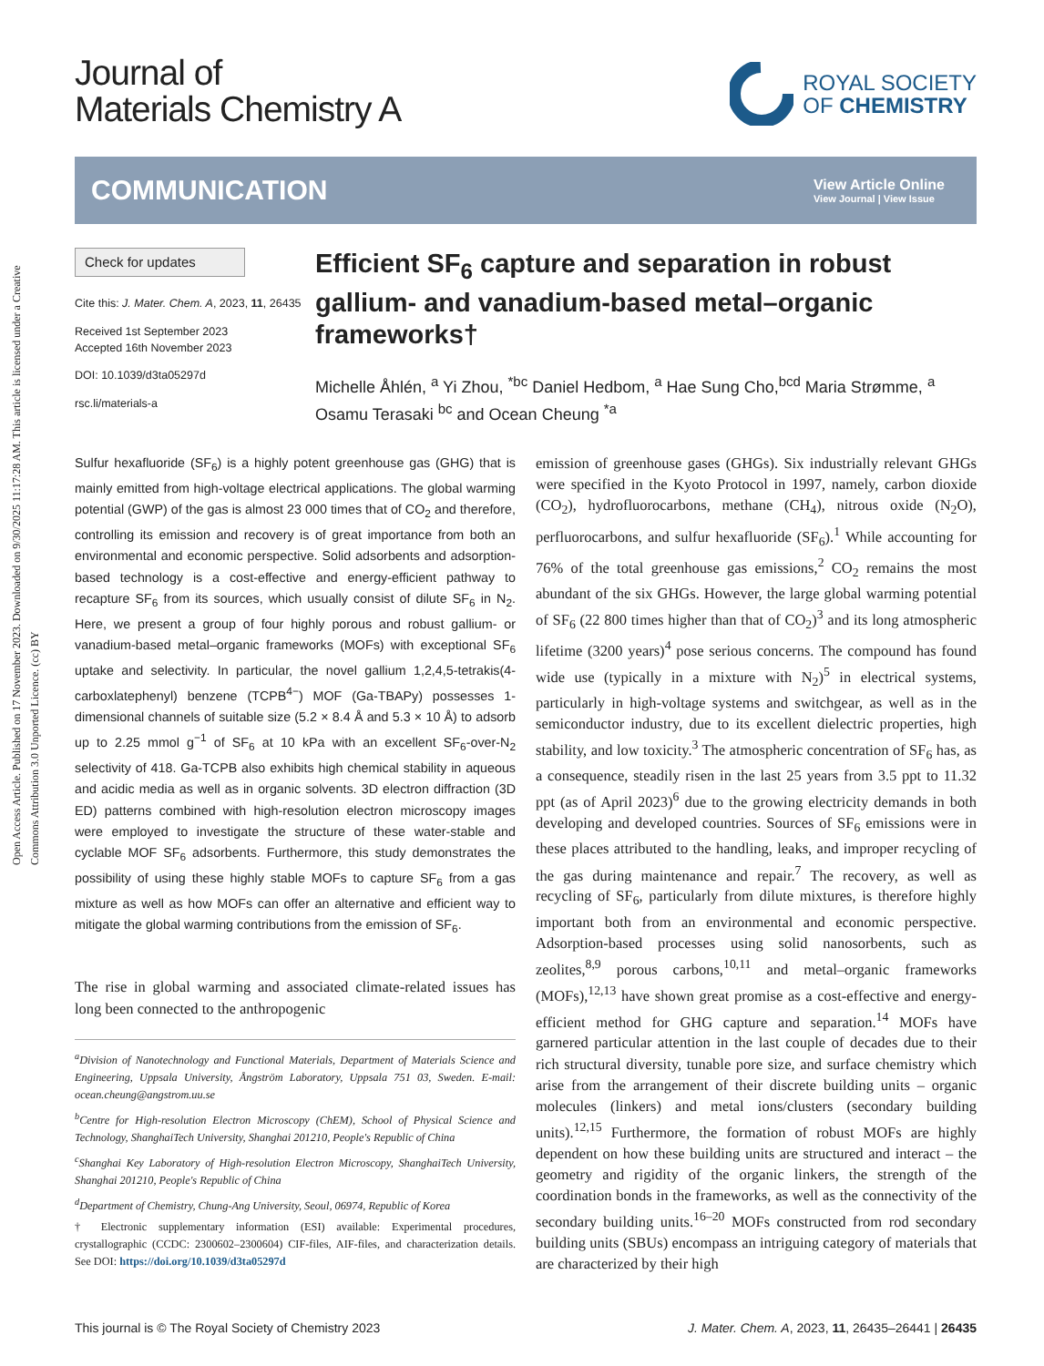Open Access Article. Published on 17 November 2023. Downloaded on 9/30/2025 11:17:28 AM. This article is licensed under a Creative Commons Attribution 3.0 Unported Licence. (cc) BY
Journal of
Materials Chemistry A
ROYAL SOCIETY
OF CHEMISTRY
COMMUNICATION
View Article Online
View Journal | View Issue
Check for updates
Cite this: J. Mater. Chem. A, 2023, 11, 26435
Received 1st September 2023
Accepted 16th November 2023
DOI: 10.1039/d3ta05297d
rsc.li/materials-a
Efficient SF<sub>6</sub> capture and separation in robust gallium- and vanadium-based metal–organic frameworks†
Michelle Åhlén, <sup>a</sup> Yi Zhou, <sup>*bc</sup> Daniel Hedbom, <sup>a</sup> Hae Sung Cho,<sup>bcd</sup> Maria Strømme, <sup>a</sup> Osamu Terasaki <sup>bc</sup> and Ocean Cheung <sup>*a</sup>
Sulfur hexafluoride (SF<sub>6</sub>) is a highly potent greenhouse gas (GHG) that is mainly emitted from high-voltage electrical applications. The global warming potential (GWP) of the gas is almost 23 000 times that of CO<sub>2</sub> and therefore, controlling its emission and recovery is of great importance from both an environmental and economic perspective. Solid adsorbents and adsorption-based technology is a cost-effective and energy-efficient pathway to recapture SF<sub>6</sub> from its sources, which usually consist of dilute SF<sub>6</sub> in N<sub>2</sub>. Here, we present a group of four highly porous and robust gallium- or vanadium-based metal–organic frameworks (MOFs) with exceptional SF<sub>6</sub> uptake and selectivity. In particular, the novel gallium 1,2,4,5-tetrakis(4-carboxlatephenyl) benzene (TCPB<sup>4−</sup>) MOF (Ga-TBAPy) possesses 1-dimensional channels of suitable size (5.2 × 8.4 Å and 5.3 × 10 Å) to adsorb up to 2.25 mmol g<sup>−1</sup> of SF<sub>6</sub> at 10 kPa with an excellent SF<sub>6</sub>-over-N<sub>2</sub> selectivity of 418. Ga-TCPB also exhibits high chemical stability in aqueous and acidic media as well as in organic solvents. 3D electron diffraction (3D ED) patterns combined with high-resolution electron microscopy images were employed to investigate the structure of these water-stable and cyclable MOF SF<sub>6</sub> adsorbents. Furthermore, this study demonstrates the possibility of using these highly stable MOFs to capture SF<sub>6</sub> from a gas mixture as well as how MOFs can offer an alternative and efficient way to mitigate the global warming contributions from the emission of SF<sub>6</sub>.
The rise in global warming and associated climate-related issues has long been connected to the anthropogenic
<sup>a</sup> Division of Nanotechnology and Functional Materials, Department of Materials Science and Engineering, Uppsala University, Ångström Laboratory, Uppsala 751 03, Sweden. E-mail: ocean.cheung@angstrom.uu.se
<sup>b</sup>Centre for High-resolution Electron Microscopy (ChEM), School of Physical Science and Technology, ShanghaiTech University, Shanghai 201210, People's Republic of China
<sup>c</sup>Shanghai Key Laboratory of High-resolution Electron Microscopy, ShanghaiTech University, Shanghai 201210, People's Republic of China
<sup>d</sup>Department of Chemistry, Chung-Ang University, Seoul, 06974, Republic of Korea
† Electronic supplementary information (ESI) available: Experimental procedures, crystallographic (CCDC: 2300602–2300604) CIF-files, AIF-files, and characterization details. See DOI: https://doi.org/10.1039/d3ta05297d
emission of greenhouse gases (GHGs). Six industrially relevant GHGs were specified in the Kyoto Protocol in 1997, namely, carbon dioxide (CO<sub>2</sub>), hydrofluorocarbons, methane (CH<sub>4</sub>), nitrous oxide (N<sub>2</sub>O), perfluorocarbons, and sulfur hexafluoride (SF<sub>6</sub>).<sup>1</sup> While accounting for 76% of the total greenhouse gas emissions,<sup>2</sup> CO<sub>2</sub> remains the most abundant of the six GHGs. However, the large global warming potential of SF<sub>6</sub> (22 800 times higher than that of CO<sub>2</sub>)<sup>3</sup> and its long atmospheric lifetime (3200 years)<sup>4</sup> pose serious concerns. The compound has found wide use (typically in a mixture with N<sub>2</sub>)<sup>5</sup> in electrical systems, particularly in high-voltage systems and switchgear, as well as in the semiconductor industry, due to its excellent dielectric properties, high stability, and low toxicity.<sup>3</sup> The atmospheric concentration of SF<sub>6</sub> has, as a consequence, steadily risen in the last 25 years from 3.5 ppt to 11.32 ppt (as of April 2023)<sup>6</sup> due to the growing electricity demands in both developing and developed countries. Sources of SF<sub>6</sub> emissions were in these places attributed to the handling, leaks, and improper recycling of the gas during maintenance and repair.<sup>7</sup> The recovery, as well as recycling of SF<sub>6</sub>, particularly from dilute mixtures, is therefore highly important both from an environmental and economic perspective. Adsorption-based processes using solid nanosorbents, such as zeolites,<sup>8,9</sup> porous carbons,<sup>10,11</sup> and metal–organic frameworks (MOFs),<sup>12,13</sup> have shown great promise as a cost-effective and energy-efficient method for GHG capture and separation.<sup>14</sup> MOFs have garnered particular attention in the last couple of decades due to their rich structural diversity, tunable pore size, and surface chemistry which arise from the arrangement of their discrete building units – organic molecules (linkers) and metal ions/clusters (secondary building units).<sup>12,15</sup> Furthermore, the formation of robust MOFs are highly dependent on how these building units are structured and interact – the geometry and rigidity of the organic linkers, the strength of the coordination bonds in the frameworks, as well as the connectivity of the secondary building units.<sup>16–20</sup> MOFs constructed from rod secondary building units (SBUs) encompass an intriguing category of materials that are characterized by their high
This journal is © The Royal Society of Chemistry 2023 J. Mater. Chem. A, 2023, 11, 26435–26441 | 26435